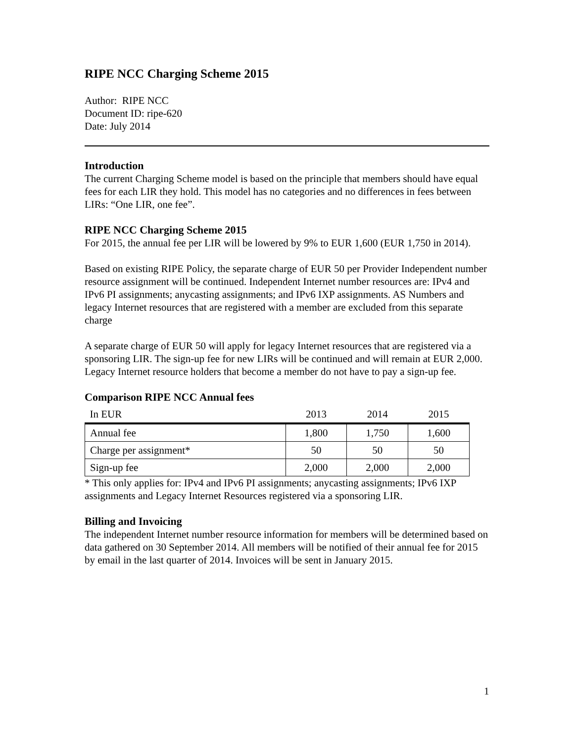RIPE NCC Charging Scheme 2015
Author: RIPE NCC
Document ID: ripe-620
Date: July 2014
Introduction
The current Charging Scheme model is based on the principle that members should have equal fees for each LIR they hold. This model has no categories and no differences in fees between LIRs: “One LIR, one fee”.
RIPE NCC Charging Scheme 2015
For 2015, the annual fee per LIR will be lowered by 9% to EUR 1,600 (EUR 1,750 in 2014).
Based on existing RIPE Policy, the separate charge of EUR 50 per Provider Independent number resource assignment will be continued. Independent Internet number resources are: IPv4 and IPv6 PI assignments; anycasting assignments; and IPv6 IXP assignments. AS Numbers and legacy Internet resources that are registered with a member are excluded from this separate charge
A separate charge of EUR 50 will apply for legacy Internet resources that are registered via a sponsoring LIR. The sign-up fee for new LIRs will be continued and will remain at EUR 2,000. Legacy Internet resource holders that become a member do not have to pay a sign-up fee.
Comparison RIPE NCC Annual fees
| In EUR | 2013 | 2014 | 2015 |
| --- | --- | --- | --- |
| Annual fee | 1,800 | 1,750 | 1,600 |
| Charge per assignment* | 50 | 50 | 50 |
| Sign-up fee | 2,000 | 2,000 | 2,000 |
* This only applies for: IPv4 and IPv6 PI assignments; anycasting assignments; IPv6 IXP assignments and Legacy Internet Resources registered via a sponsoring LIR.
Billing and Invoicing
The independent Internet number resource information for members will be determined based on data gathered on 30 September 2014. All members will be notified of their annual fee for 2015 by email in the last quarter of 2014. Invoices will be sent in January 2015.
1